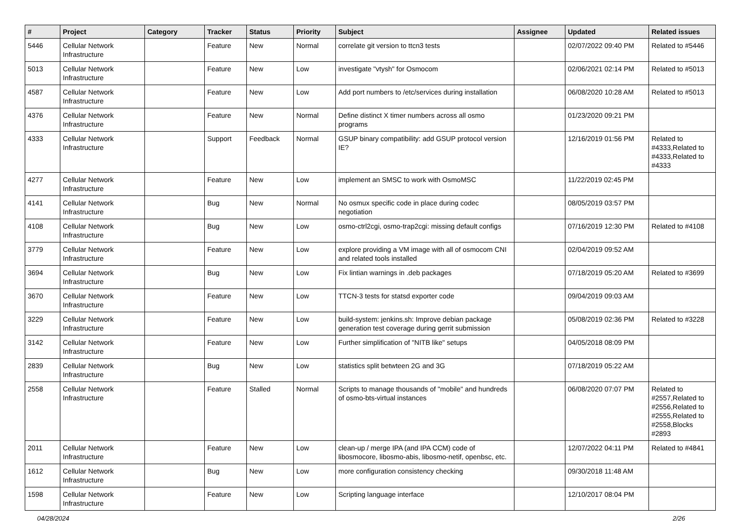| # | Project | Category | Tracker | Status | Priority | Subject | Assignee | Updated | Related issues |
| --- | --- | --- | --- | --- | --- | --- | --- | --- | --- |
| 5446 | Cellular Network Infrastructure | | Feature | New | Normal | correlate git version to ttcn3 tests | | 02/07/2022 09:40 PM | Related to #5446 |
| 5013 | Cellular Network Infrastructure | | Feature | New | Low | investigate "vtysh" for Osmocom | | 02/06/2021 02:14 PM | Related to #5013 |
| 4587 | Cellular Network Infrastructure | | Feature | New | Low | Add port numbers to /etc/services during installation | | 06/08/2020 10:28 AM | Related to #5013 |
| 4376 | Cellular Network Infrastructure | | Feature | New | Normal | Define distinct X timer numbers across all osmo programs | | 01/23/2020 09:21 PM | |
| 4333 | Cellular Network Infrastructure | | Support | Feedback | Normal | GSUP binary compatibility: add GSUP protocol version IE? | | 12/16/2019 01:56 PM | Related to #4333,Related to #4333,Related to #4333 |
| 4277 | Cellular Network Infrastructure | | Feature | New | Low | implement an SMSC to work with OsmoMSC | | 11/22/2019 02:45 PM | |
| 4141 | Cellular Network Infrastructure | | Bug | New | Normal | No osmux specific code in place during codec negotiation | | 08/05/2019 03:57 PM | |
| 4108 | Cellular Network Infrastructure | | Bug | New | Low | osmo-ctrl2cgi, osmo-trap2cgi: missing default configs | | 07/16/2019 12:30 PM | Related to #4108 |
| 3779 | Cellular Network Infrastructure | | Feature | New | Low | explore providing a VM image with all of osmocom CNI and related tools installed | | 02/04/2019 09:52 AM | |
| 3694 | Cellular Network Infrastructure | | Bug | New | Low | Fix lintian warnings in .deb packages | | 07/18/2019 05:20 AM | Related to #3699 |
| 3670 | Cellular Network Infrastructure | | Feature | New | Low | TTCN-3 tests for statsd exporter code | | 09/04/2019 09:03 AM | |
| 3229 | Cellular Network Infrastructure | | Feature | New | Low | build-system: jenkins.sh: Improve debian package generation test coverage during gerrit submission | | 05/08/2019 02:36 PM | Related to #3228 |
| 3142 | Cellular Network Infrastructure | | Feature | New | Low | Further simplification of "NITB like" setups | | 04/05/2018 08:09 PM | |
| 2839 | Cellular Network Infrastructure | | Bug | New | Low | statistics split betwteen 2G and 3G | | 07/18/2019 05:22 AM | |
| 2558 | Cellular Network Infrastructure | | Feature | Stalled | Normal | Scripts to manage thousands of "mobile" and hundreds of osmo-bts-virtual instances | | 06/08/2020 07:07 PM | Related to #2557,Related to #2556,Related to #2555,Related to #2558,Blocks #2893 |
| 2011 | Cellular Network Infrastructure | | Feature | New | Low | clean-up / merge IPA (and IPA CCM) code of libosmocore, libosmo-abis, libosmo-netif, openbsc, etc. | | 12/07/2022 04:11 PM | Related to #4841 |
| 1612 | Cellular Network Infrastructure | | Bug | New | Low | more configuration consistency checking | | 09/30/2018 11:48 AM | |
| 1598 | Cellular Network Infrastructure | | Feature | New | Low | Scripting language interface | | 12/10/2017 08:04 PM | |
04/28/2024 2/26